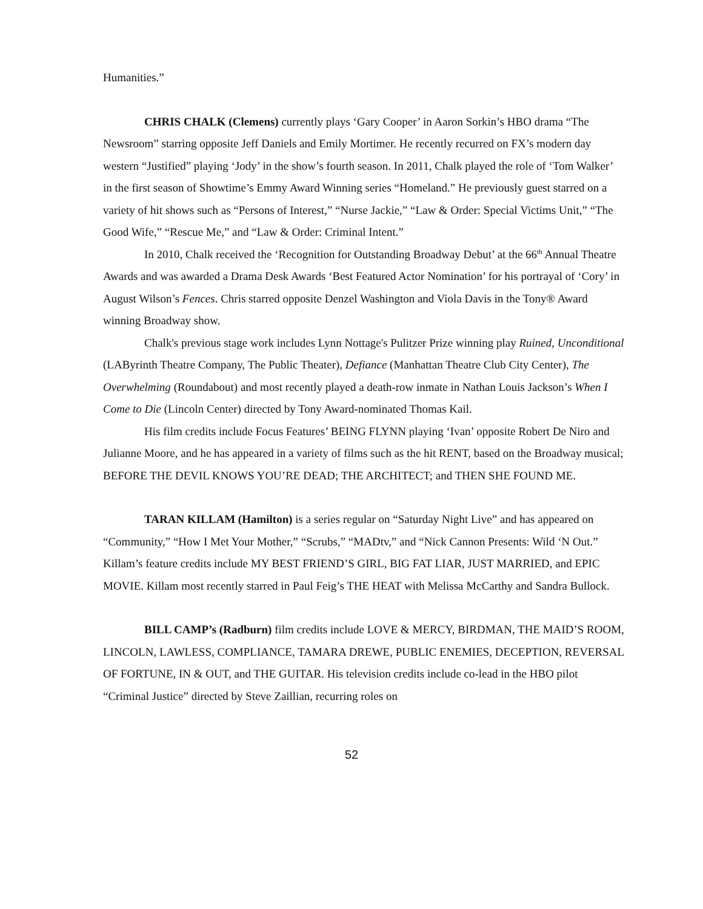Humanities.”
CHRIS CHALK (Clemens) currently plays ‘Gary Cooper’ in Aaron Sorkin’s HBO drama “The Newsroom” starring opposite Jeff Daniels and Emily Mortimer. He recently recurred on FX’s modern day western “Justified” playing ‘Jody’ in the show’s fourth season. In 2011, Chalk played the role of ‘Tom Walker’ in the first season of Showtime’s Emmy Award Winning series “Homeland.” He previously guest starred on a variety of hit shows such as “Persons of Interest,” “Nurse Jackie,” “Law & Order: Special Victims Unit,” “The Good Wife,” “Rescue Me,” and “Law & Order: Criminal Intent.”
In 2010, Chalk received the ‘Recognition for Outstanding Broadway Debut’ at the 66<sup>th</sup> Annual Theatre Awards and was awarded a Drama Desk Awards ‘Best Featured Actor Nomination’ for his portrayal of ‘Cory’ in August Wilson’s Fences. Chris starred opposite Denzel Washington and Viola Davis in the Tony® Award winning Broadway show.
Chalk's previous stage work includes Lynn Nottage's Pulitzer Prize winning play Ruined, Unconditional (LAByrinth Theatre Company, The Public Theater), Defiance (Manhattan Theatre Club City Center), The Overwhelming (Roundabout) and most recently played a death-row inmate in Nathan Louis Jackson’s When I Come to Die (Lincoln Center) directed by Tony Award-nominated Thomas Kail.
His film credits include Focus Features’ BEING FLYNN playing ‘Ivan’ opposite Robert De Niro and Julianne Moore, and he has appeared in a variety of films such as the hit RENT, based on the Broadway musical; BEFORE THE DEVIL KNOWS YOU’RE DEAD; THE ARCHITECT; and THEN SHE FOUND ME.
TARAN KILLAM (Hamilton) is a series regular on “Saturday Night Live” and has appeared on “Community,” “How I Met Your Mother,” “Scrubs,” “MADtv,” and “Nick Cannon Presents: Wild ‘N Out.” Killam’s feature credits include MY BEST FRIEND’S GIRL, BIG FAT LIAR, JUST MARRIED, and EPIC MOVIE. Killam most recently starred in Paul Feig’s THE HEAT with Melissa McCarthy and Sandra Bullock.
BILL CAMP’s (Radburn) film credits include LOVE & MERCY, BIRDMAN, THE MAID’S ROOM, LINCOLN, LAWLESS, COMPLIANCE, TAMARA DREWE, PUBLIC ENEMIES, DECEPTION, REVERSAL OF FORTUNE, IN & OUT, and THE GUITAR. His television credits include co-lead in the HBO pilot “Criminal Justice” directed by Steve Zaillian, recurring roles on
52